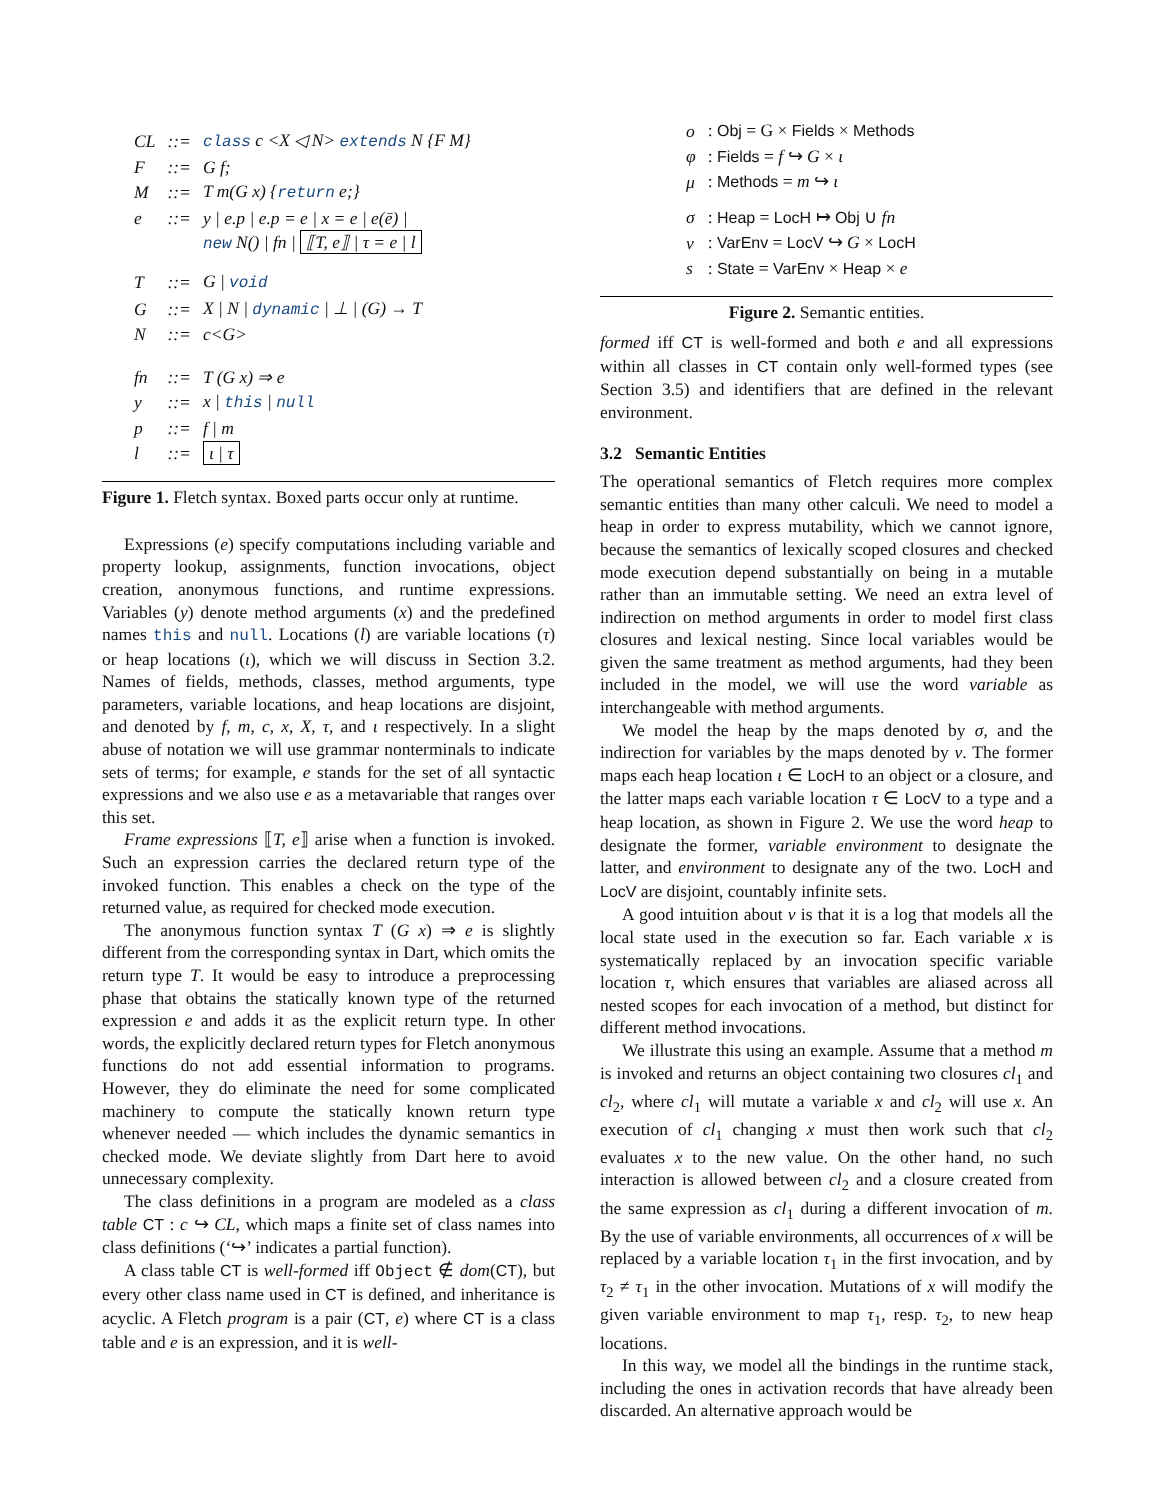| CL | ::= | class c <X ◁ N> extends N {F M} |
| F | ::= | G f; |
| M | ::= | T m(G x) { return e;} |
| e | ::= | y / e.p / e.p = e / x = e / e(ē) / |
| | | new N() / fn / ⟦T, e⟧ / τ = e / l |
| T | ::= | G / void |
| G | ::= | X / N / dynamic / ⊥ / (G) → T |
| N | ::= | c<G> |
| fn | ::= | T (G x) ⇒ e |
| y | ::= | x / this / null |
| p | ::= | f / m |
| l | ::= | ι / τ |
Figure 1. Fletch syntax. Boxed parts occur only at runtime.
Expressions (e) specify computations including variable and property lookup, assignments, function invocations, object creation, anonymous functions, and runtime expressions. Variables (y) denote method arguments (x) and the predefined names this and null. Locations (l) are variable locations (τ) or heap locations (ι), which we will discuss in Section 3.2. Names of fields, methods, classes, method arguments, type parameters, variable locations, and heap locations are disjoint, and denoted by f, m, c, x, X, τ, and ι respectively. In a slight abuse of notation we will use grammar nonterminals to indicate sets of terms; for example, e stands for the set of all syntactic expressions and we also use e as a metavariable that ranges over this set.
Frame expressions ⟦T, e⟧ arise when a function is invoked. Such an expression carries the declared return type of the invoked function. This enables a check on the type of the returned value, as required for checked mode execution.
The anonymous function syntax T (G x) ⇒ e is slightly different from the corresponding syntax in Dart, which omits the return type T. It would be easy to introduce a preprocessing phase that obtains the statically known type of the returned expression e and adds it as the explicit return type. In other words, the explicitly declared return types for Fletch anonymous functions do not add essential information to programs. However, they do eliminate the need for some complicated machinery to compute the statically known return type whenever needed — which includes the dynamic semantics in checked mode. We deviate slightly from Dart here to avoid unnecessary complexity.
The class definitions in a program are modeled as a class table CT : c ↪ CL, which maps a finite set of class names into class definitions (‘↪’ indicates a partial function).
A class table CT is well-formed iff Object ∉ dom(CT), but every other class name used in CT is defined, and inheritance is acyclic. A Fletch program is a pair (CT, e) where CT is a class table and e is an expression, and it is well-
| o | : Obj = G × Fields × Methods |
| φ | : Fields = f ↪ G × ι |
| μ | : Methods = m ↪ ι |
| σ | : Heap = LocH ↦ Obj ∪ fn |
| ν | : VarEnv = LocV ↪ G × LocH |
| s | : State = VarEnv × Heap × e |
Figure 2. Semantic entities.
formed iff CT is well-formed and both e and all expressions within all classes in CT contain only well-formed types (see Section 3.5) and identifiers that are defined in the relevant environment.
3.2 Semantic Entities
The operational semantics of Fletch requires more complex semantic entities than many other calculi. We need to model a heap in order to express mutability, which we cannot ignore, because the semantics of lexically scoped closures and checked mode execution depend substantially on being in a mutable rather than an immutable setting. We need an extra level of indirection on method arguments in order to model first class closures and lexical nesting. Since local variables would be given the same treatment as method arguments, had they been included in the model, we will use the word variable as interchangeable with method arguments.
We model the heap by the maps denoted by σ, and the indirection for variables by the maps denoted by ν. The former maps each heap location ι ∈ LocH to an object or a closure, and the latter maps each variable location τ ∈ LocV to a type and a heap location, as shown in Figure 2. We use the word heap to designate the former, variable environment to designate the latter, and environment to designate any of the two. LocH and LocV are disjoint, countably infinite sets.
A good intuition about ν is that it is a log that models all the local state used in the execution so far. Each variable x is systematically replaced by an invocation specific variable location τ, which ensures that variables are aliased across all nested scopes for each invocation of a method, but distinct for different method invocations.
We illustrate this using an example. Assume that a method m is invoked and returns an object containing two closures cl<sub>1</sub> and cl<sub>2</sub>, where cl<sub>1</sub> will mutate a variable x and cl<sub>2</sub> will use x. An execution of cl<sub>1</sub> changing x must then work such that cl<sub>2</sub> evaluates x to the new value. On the other hand, no such interaction is allowed between cl<sub>2</sub> and a closure created from the same expression as cl<sub>1</sub> during a different invocation of m. By the use of variable environments, all occurrences of x will be replaced by a variable location τ<sub>1</sub> in the first invocation, and by τ<sub>2</sub> ≠ τ<sub>1</sub> in the other invocation. Mutations of x will modify the given variable environment to map τ<sub>1</sub>, resp. τ<sub>2</sub>, to new heap locations.
In this way, we model all the bindings in the runtime stack, including the ones in activation records that have already been discarded. An alternative approach would be